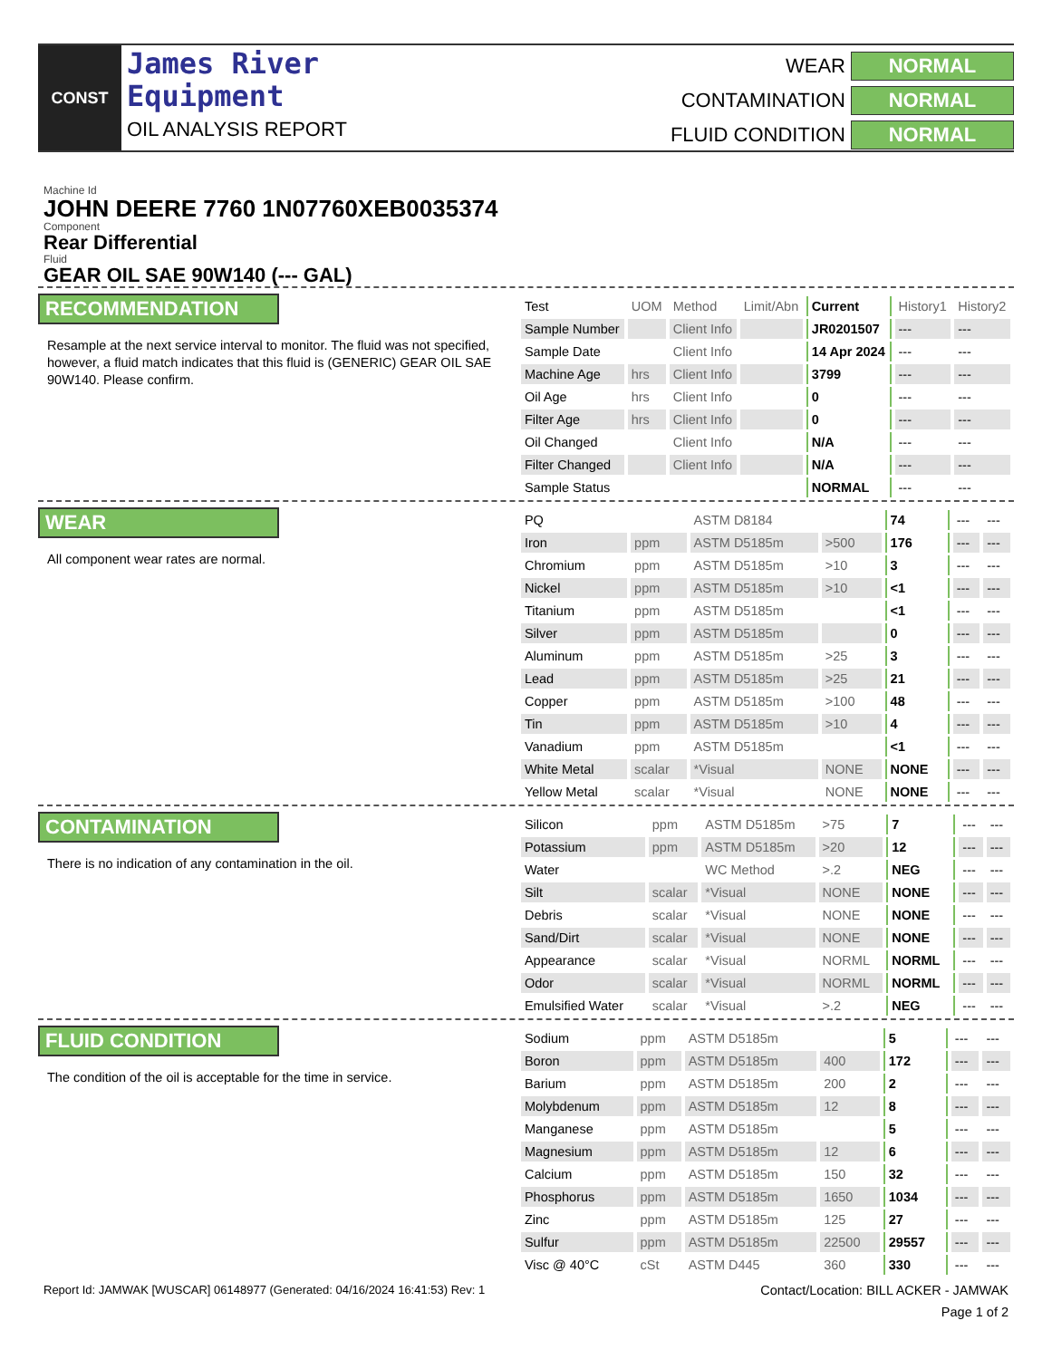CONST
James River
Equipment
OIL ANALYSIS REPORT
WEAR
NORMAL
CONTAMINATION
NORMAL
FLUID CONDITION
NORMAL
Machine Id
JOHN DEERE 7760 1N07760XEB0035374
Component
Rear Differential
Fluid
GEAR OIL SAE 90W140 (--- GAL)
RECOMMENDATION
Resample at the next service interval to monitor. The fluid was not specified, however, a fluid match indicates that this fluid is (GENERIC) GEAR OIL SAE 90W140. Please confirm.
| Test | UOM | Method | Limit/Abn | Current | History1 | History2 |
| Sample Number | | Client Info | | JR0201507 | --- | --- |
| Sample Date | | Client Info | | 14 Apr 2024 | --- | --- |
| Machine Age | hrs | Client Info | | 3799 | --- | --- |
| Oil Age | hrs | Client Info | | 0 | --- | --- |
| Filter Age | hrs | Client Info | | 0 | --- | --- |
| Oil Changed | | Client Info | | N/A | --- | --- |
| Filter Changed | | Client Info | | N/A | --- | --- |
| Sample Status | | | | NORMAL | --- | --- |
WEAR
All component wear rates are normal.
| PQ | | ASTM D8184 | | 74 | --- | --- |
| Iron | ppm | ASTM D5185m | >500 | 176 | --- | --- |
| Chromium | ppm | ASTM D5185m | >10 | 3 | --- | --- |
| Nickel | ppm | ASTM D5185m | >10 | <1 | --- | --- |
| Titanium | ppm | ASTM D5185m | | <1 | --- | --- |
| Silver | ppm | ASTM D5185m | | 0 | --- | --- |
| Aluminum | ppm | ASTM D5185m | >25 | 3 | --- | --- |
| Lead | ppm | ASTM D5185m | >25 | 21 | --- | --- |
| Copper | ppm | ASTM D5185m | >100 | 48 | --- | --- |
| Tin | ppm | ASTM D5185m | >10 | 4 | --- | --- |
| Vanadium | ppm | ASTM D5185m | | <1 | --- | --- |
| White Metal | scalar | *Visual | NONE | NONE | --- | --- |
| Yellow Metal | scalar | *Visual | NONE | NONE | --- | --- |
CONTAMINATION
There is no indication of any contamination in the oil.
| Silicon | ppm | ASTM D5185m | >75 | 7 | --- | --- |
| Potassium | ppm | ASTM D5185m | >20 | 12 | --- | --- |
| Water | | WC Method | >.2 | NEG | --- | --- |
| Silt | scalar | *Visual | NONE | NONE | --- | --- |
| Debris | scalar | *Visual | NONE | NONE | --- | --- |
| Sand/Dirt | scalar | *Visual | NONE | NONE | --- | --- |
| Appearance | scalar | *Visual | NORML | NORML | --- | --- |
| Odor | scalar | *Visual | NORML | NORML | --- | --- |
| Emulsified Water | scalar | *Visual | >.2 | NEG | --- | --- |
FLUID CONDITION
The condition of the oil is acceptable for the time in service.
| Sodium | ppm | ASTM D5185m | | 5 | --- | --- |
| Boron | ppm | ASTM D5185m | 400 | 172 | --- | --- |
| Barium | ppm | ASTM D5185m | 200 | 2 | --- | --- |
| Molybdenum | ppm | ASTM D5185m | 12 | 8 | --- | --- |
| Manganese | ppm | ASTM D5185m | | 5 | --- | --- |
| Magnesium | ppm | ASTM D5185m | 12 | 6 | --- | --- |
| Calcium | ppm | ASTM D5185m | 150 | 32 | --- | --- |
| Phosphorus | ppm | ASTM D5185m | 1650 | 1034 | --- | --- |
| Zinc | ppm | ASTM D5185m | 125 | 27 | --- | --- |
| Sulfur | ppm | ASTM D5185m | 22500 | 29557 | --- | --- |
| Visc @ 40°C | cSt | ASTM D445 | 360 | 330 | --- | --- |
Report Id: JAMWAK [WUSCAR] 06148977 (Generated: 04/16/2024 16:41:53) Rev: 1 Contact/Location: BILL ACKER - JAMWAK
Page 1 of 2